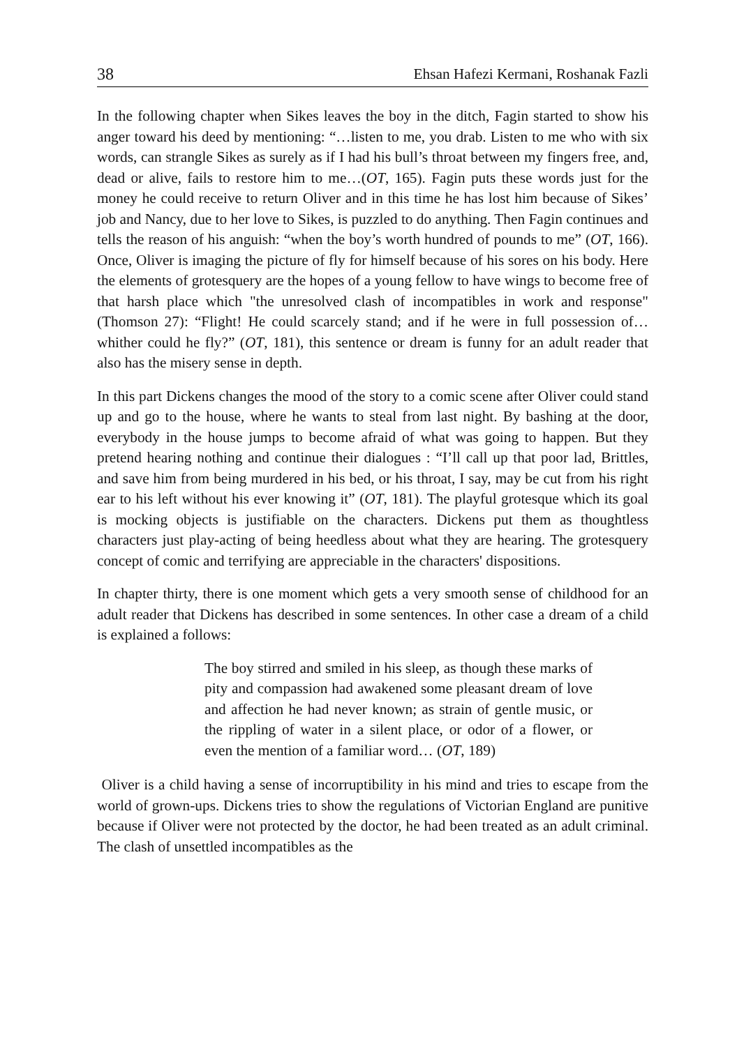38 Ehsan Hafezi Kermani, Roshanak Fazli
In the following chapter when Sikes leaves the boy in the ditch, Fagin started to show his anger toward his deed by mentioning: “…listen to me, you drab. Listen to me who with six words, can strangle Sikes as surely as if I had his bull’s throat between my fingers free, and, dead or alive, fails to restore him to me…(OT, 165). Fagin puts these words just for the money he could receive to return Oliver and in this time he has lost him because of Sikes’ job and Nancy, due to her love to Sikes, is puzzled to do anything. Then Fagin continues and tells the reason of his anguish: “when the boy’s worth hundred of pounds to me” (OT, 166). Once, Oliver is imaging the picture of fly for himself because of his sores on his body. Here the elements of grotesquery are the hopes of a young fellow to have wings to become free of that harsh place which "the unresolved clash of incompatibles in work and response" (Thomson 27): “Flight! He could scarcely stand; and if he were in full possession of…whither could he fly?” (OT, 181), this sentence or dream is funny for an adult reader that also has the misery sense in depth.
In this part Dickens changes the mood of the story to a comic scene after Oliver could stand up and go to the house, where he wants to steal from last night. By bashing at the door, everybody in the house jumps to become afraid of what was going to happen. But they pretend hearing nothing and continue their dialogues : “I’ll call up that poor lad, Brittles, and save him from being murdered in his bed, or his throat, I say, may be cut from his right ear to his left without his ever knowing it” (OT, 181). The playful grotesque which its goal is mocking objects is justifiable on the characters. Dickens put them as thoughtless characters just play-acting of being heedless about what they are hearing. The grotesquery concept of comic and terrifying are appreciable in the characters' dispositions.
In chapter thirty, there is one moment which gets a very smooth sense of childhood for an adult reader that Dickens has described in some sentences. In other case a dream of a child is explained a follows:
The boy stirred and smiled in his sleep, as though these marks of pity and compassion had awakened some pleasant dream of love and affection he had never known; as strain of gentle music, or the rippling of water in a silent place, or odor of a flower, or even the mention of a familiar word… (OT, 189)
Oliver is a child having a sense of incorruptibility in his mind and tries to escape from the world of grown-ups. Dickens tries to show the regulations of Victorian England are punitive because if Oliver were not protected by the doctor, he had been treated as an adult criminal. The clash of unsettled incompatibles as the